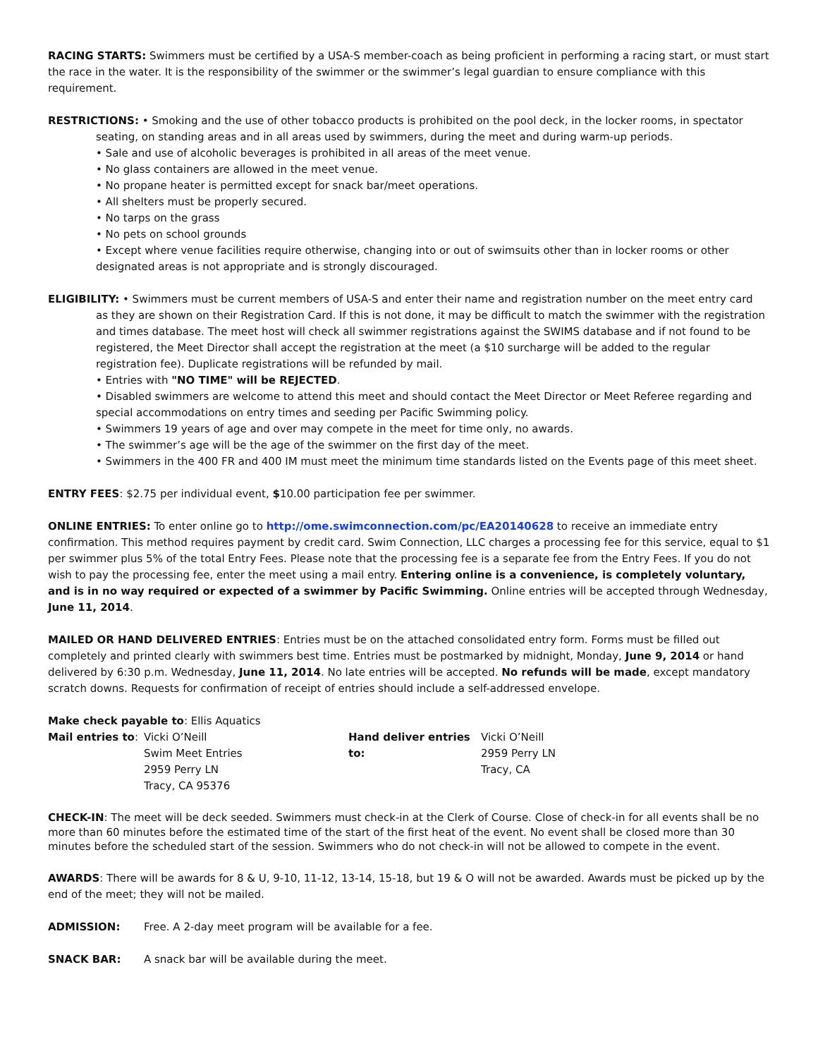RACING STARTS: Swimmers must be certified by a USA-S member-coach as being proficient in performing a racing start, or must start the race in the water. It is the responsibility of the swimmer or the swimmer’s legal guardian to ensure compliance with this requirement.
RESTRICTIONS: • Smoking and the use of other tobacco products is prohibited on the pool deck, in the locker rooms, in spectator
seating, on standing areas and in all areas used by swimmers, during the meet and during warm-up periods.
• Sale and use of alcoholic beverages is prohibited in all areas of the meet venue.
• No glass containers are allowed in the meet venue.
• No propane heater is permitted except for snack bar/meet operations.
• All shelters must be properly secured.
• No tarps on the grass
• No pets on school grounds
• Except where venue facilities require otherwise, changing into or out of swimsuits other than in locker rooms or other designated areas is not appropriate and is strongly discouraged.
ELIGIBILITY: • Swimmers must be current members of USA-S and enter their name and registration number on the meet entry card
as they are shown on their Registration Card. If this is not done, it may be difficult to match the swimmer with the registration and times database. The meet host will check all swimmer registrations against the SWIMS database and if not found to be registered, the Meet Director shall accept the registration at the meet (a $10 surcharge will be added to the regular registration fee). Duplicate registrations will be refunded by mail.
• Entries with "NO TIME" will be REJECTED.
• Disabled swimmers are welcome to attend this meet and should contact the Meet Director or Meet Referee regarding and special accommodations on entry times and seeding per Pacific Swimming policy.
• Swimmers 19 years of age and over may compete in the meet for time only, no awards.
• The swimmer’s age will be the age of the swimmer on the first day of the meet.
• Swimmers in the 400 FR and 400 IM must meet the minimum time standards listed on the Events page of this meet sheet.
ENTRY FEES: $2.75 per individual event, $10.00 participation fee per swimmer.
ONLINE ENTRIES: To enter online go to http://ome.swimconnection.com/pc/EA20140628 to receive an immediate entry confirmation. This method requires payment by credit card. Swim Connection, LLC charges a processing fee for this service, equal to $1 per swimmer plus 5% of the total Entry Fees. Please note that the processing fee is a separate fee from the Entry Fees. If you do not wish to pay the processing fee, enter the meet using a mail entry. Entering online is a convenience, is completely voluntary, and is in no way required or expected of a swimmer by Pacific Swimming. Online entries will be accepted through Wednesday, June 11, 2014.
MAILED OR HAND DELIVERED ENTRIES: Entries must be on the attached consolidated entry form. Forms must be filled out completely and printed clearly with swimmers best time. Entries must be postmarked by midnight, Monday, June 9, 2014 or hand delivered by 6:30 p.m. Wednesday, June 11, 2014. No late entries will be accepted. No refunds will be made, except mandatory scratch downs. Requests for confirmation of receipt of entries should include a self-addressed envelope.
Make check payable to: Ellis Aquatics
Mail entries to:
Vicki O’Neill
Swim Meet Entries
2959 Perry LN
Tracy, CA 95376
Hand deliver entries to:
Vicki O’Neill
2959 Perry LN
Tracy, CA
CHECK-IN: The meet will be deck seeded. Swimmers must check-in at the Clerk of Course. Close of check-in for all events shall be no more than 60 minutes before the estimated time of the start of the first heat of the event. No event shall be closed more than 30 minutes before the scheduled start of the session. Swimmers who do not check-in will not be allowed to compete in the event.
AWARDS: There will be awards for 8 & U, 9-10, 11-12, 13-14, 15-18, but 19 & O will not be awarded. Awards must be picked up by the end of the meet; they will not be mailed.
ADMISSION: Free. A 2-day meet program will be available for a fee.
SNACK BAR: A snack bar will be available during the meet.